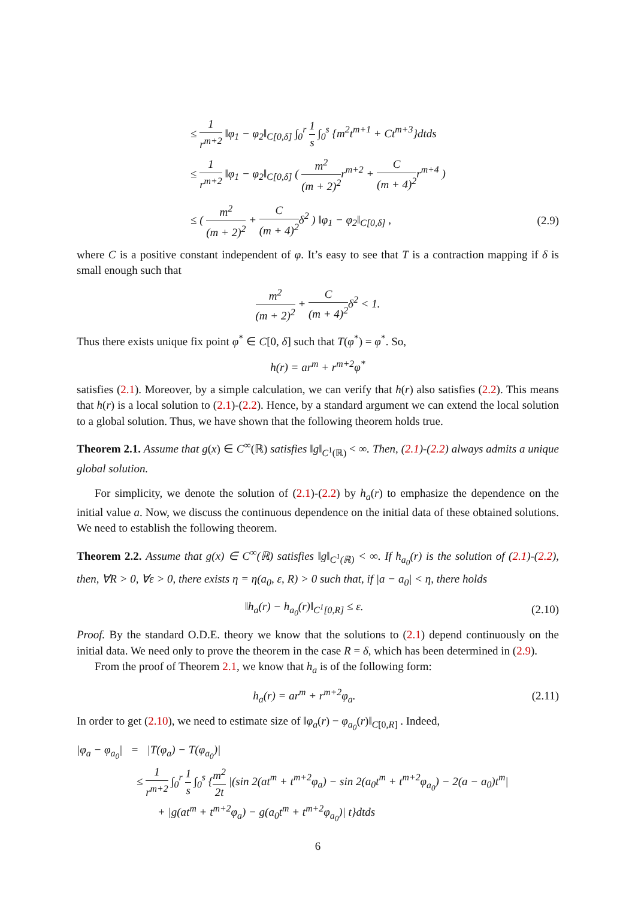≤ 1 r<sup>m+2</sup> ‖φ<sub>1</sub> − φ<sub>2</sub>‖<sub>C[0,δ]</sub> ∫<sub>0</sub><sup>r</sup> 1 s ∫<sub>0</sub><sup>s</sup> {m<sup>2</sup>t<sup>m+1</sup> + Ct<sup>m+3</sup>}dtds
≤ 1 r<sup>m+2</sup> ‖φ<sub>1</sub> − φ<sub>2</sub>‖<sub>C[0,δ]</sub> ( m<sup>2</sup> (m + 2)<sup>2</sup>r<sup>m+2</sup> + C (m + 4)<sup>2</sup>r<sup>m+4</sup> )
≤ ( m<sup>2</sup> (m + 2)<sup>2</sup> + C (m + 4)<sup>2</sup>δ<sup>2</sup> ) ‖φ<sub>1</sub> − φ<sub>2</sub>‖<sub>C[0,δ]</sub> ,
(2.9)
where C is a positive constant independent of φ. It’s easy to see that T is a contraction mapping if δ is small enough such that
m<sup>2</sup> (m + 2)<sup>2</sup> + C (m + 4)<sup>2</sup>δ<sup>2</sup> < 1.
Thus there exists unique fix point φ<sup>*</sup> ∈ C[0, δ] such that T(φ<sup>*</sup>) = φ<sup>*</sup>. So,
h(r) = ar<sup>m</sup> + r<sup>m+2</sup>φ<sup>*</sup>
satisfies (2.1). Moreover, by a simple calculation, we can verify that h(r) also satisfies (2.2). This means that h(r) is a local solution to (2.1)-(2.2). Hence, by a standard argument we can extend the local solution to a global solution. Thus, we have shown that the following theorem holds true.
Theorem 2.1. Assume that g(x) ∈ C<sup>∞</sup>(ℝ) satisfies ‖g‖<sub>C<sup>1</sup>(ℝ)</sub> < ∞. Then, (2.1)-(2.2) always admits a unique global solution.
For simplicity, we denote the solution of (2.1)-(2.2) by h<sub>a</sub>(r) to emphasize the dependence on the initial value a. Now, we discuss the continuous dependence on the initial data of these obtained solutions. We need to establish the following theorem.
Theorem 2.2. Assume that g(x) ∈ C<sup>∞</sup>(ℝ) satisfies ‖g‖<sub>C<sup>1</sup>(ℝ)</sub> < ∞. If h<sub>a<sub>0</sub></sub>(r) is the solution of (2.1)-(2.2), then, ∀R > 0, ∀ε > 0, there exists η = η(a<sub>0</sub>, ε, R) > 0 such that, if |a − a<sub>0</sub>| < η, there holds
‖h<sub>a</sub>(r) − h<sub>a<sub>0</sub></sub>(r)‖<sub>C<sup>1</sup>[0,R]</sub> ≤ ε. (2.10)
Proof. By the standard O.D.E. theory we know that the solutions to (2.1) depend continuously on the initial data. We need only to prove the theorem in the case R = δ, which has been determined in (2.9).
From the proof of Theorem 2.1, we know that h<sub>a</sub> is of the following form:
h<sub>a</sub>(r) = ar<sup>m</sup> + r<sup>m+2</sup>φ<sub>a</sub>. (2.11)
In order to get (2.10), we need to estimate size of ‖φ<sub>a</sub>(r) − φ<sub>a<sub>0</sub></sub>(r)‖<sub>C[0,R]</sub> . Indeed,
|φ<sub>a</sub> − φ<sub>a<sub>0</sub></sub>| = |T(φ<sub>a</sub>) − T(φ<sub>a<sub>0</sub></sub>)|
≤ 1 r<sup>m+2</sup> ∫<sub>0</sub><sup>r</sup> 1 s ∫<sub>0</sub><sup>s</sup> {m<sup>2</sup> 2t |(sin 2(at<sup>m</sup> + t<sup>m+2</sup>φ<sub>a</sub>) − sin 2(a<sub>0</sub>t<sup>m</sup> + t<sup>m+2</sup>φ<sub>a<sub>0</sub></sub>) − 2(a − a<sub>0</sub>)t<sup>m</sup>|
+ |g(at<sup>m</sup> + t<sup>m+2</sup>φ<sub>a</sub>) − g(a<sub>0</sub>t<sup>m</sup> + t<sup>m+2</sup>φ<sub>a<sub>0</sub></sub>)| t}dtds
6